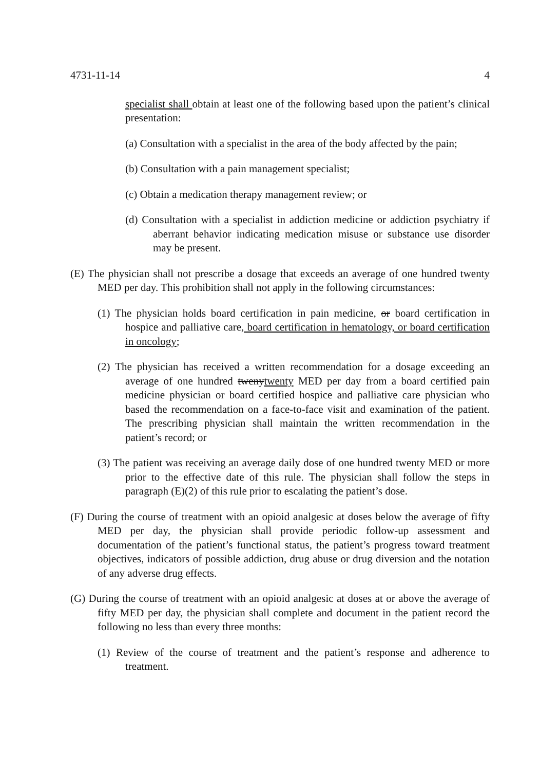4731-11-14 4
specialist shall obtain at least one of the following based upon the patient’s clinical presentation:
(a) Consultation with a specialist in the area of the body affected by the pain;
(b) Consultation with a pain management specialist;
(c) Obtain a medication therapy management review; or
(d) Consultation with a specialist in addiction medicine or addiction psychiatry if aberrant behavior indicating medication misuse or substance use disorder may be present.
(E) The physician shall not prescribe a dosage that exceeds an average of one hundred twenty MED per day. This prohibition shall not apply in the following circumstances:
(1) The physician holds board certification in pain medicine, or board certification in hospice and palliative care, board certification in hematology, or board certification in oncology;
(2) The physician has received a written recommendation for a dosage exceeding an average of one hundred twenytwenty MED per day from a board certified pain medicine physician or board certified hospice and palliative care physician who based the recommendation on a face-to-face visit and examination of the patient. The prescribing physician shall maintain the written recommendation in the patient’s record; or
(3) The patient was receiving an average daily dose of one hundred twenty MED or more prior to the effective date of this rule. The physician shall follow the steps in paragraph (E)(2) of this rule prior to escalating the patient’s dose.
(F) During the course of treatment with an opioid analgesic at doses below the average of fifty MED per day, the physician shall provide periodic follow-up assessment and documentation of the patient’s functional status, the patient’s progress toward treatment objectives, indicators of possible addiction, drug abuse or drug diversion and the notation of any adverse drug effects.
(G) During the course of treatment with an opioid analgesic at doses at or above the average of fifty MED per day, the physician shall complete and document in the patient record the following no less than every three months:
(1) Review of the course of treatment and the patient’s response and adherence to treatment.